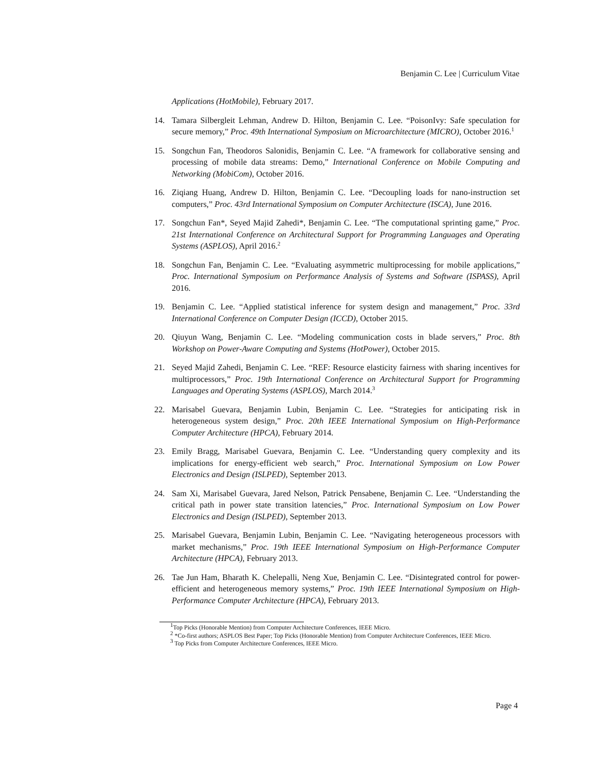Benjamin C. Lee | Curriculum Vitae
Applications (HotMobile), February 2017.
14. Tamara Silbergleit Lehman, Andrew D. Hilton, Benjamin C. Lee. “PoisonIvy: Safe speculation for secure memory,” Proc. 49th International Symposium on Microarchitecture (MICRO), October 2016.<sup>1</sup>
15. Songchun Fan, Theodoros Salonidis, Benjamin C. Lee. “A framework for collaborative sensing and processing of mobile data streams: Demo,” International Conference on Mobile Computing and Networking (MobiCom), October 2016.
16. Ziqiang Huang, Andrew D. Hilton, Benjamin C. Lee. “Decoupling loads for nano-instruction set computers,” Proc. 43rd International Symposium on Computer Architecture (ISCA), June 2016.
17. Songchun Fan*, Seyed Majid Zahedi*, Benjamin C. Lee. “The computational sprinting game,” Proc. 21st International Conference on Architectural Support for Programming Languages and Operating Systems (ASPLOS), April 2016.<sup>2</sup>
18. Songchun Fan, Benjamin C. Lee. “Evaluating asymmetric multiprocessing for mobile applications,” Proc. International Symposium on Performance Analysis of Systems and Software (ISPASS), April 2016.
19. Benjamin C. Lee. “Applied statistical inference for system design and management,” Proc. 33rd International Conference on Computer Design (ICCD), October 2015.
20. Qiuyun Wang, Benjamin C. Lee. “Modeling communication costs in blade servers,” Proc. 8th Workshop on Power-Aware Computing and Systems (HotPower), October 2015.
21. Seyed Majid Zahedi, Benjamin C. Lee. “REF: Resource elasticity fairness with sharing incentives for multiprocessors,” Proc. 19th International Conference on Architectural Support for Programming Languages and Operating Systems (ASPLOS), March 2014.<sup>3</sup>
22. Marisabel Guevara, Benjamin Lubin, Benjamin C. Lee. “Strategies for anticipating risk in heterogeneous system design,” Proc. 20th IEEE International Symposium on High-Performance Computer Architecture (HPCA), February 2014.
23. Emily Bragg, Marisabel Guevara, Benjamin C. Lee. “Understanding query complexity and its implications for energy-efficient web search,” Proc. International Symposium on Low Power Electronics and Design (ISLPED), September 2013.
24. Sam Xi, Marisabel Guevara, Jared Nelson, Patrick Pensabene, Benjamin C. Lee. “Understanding the critical path in power state transition latencies,” Proc. International Symposium on Low Power Electronics and Design (ISLPED), September 2013.
25. Marisabel Guevara, Benjamin Lubin, Benjamin C. Lee. “Navigating heterogeneous processors with market mechanisms,” Proc. 19th IEEE International Symposium on High-Performance Computer Architecture (HPCA), February 2013.
26. Tae Jun Ham, Bharath K. Chelepalli, Neng Xue, Benjamin C. Lee. “Disintegrated control for power-efficient and heterogeneous memory systems,” Proc. 19th IEEE International Symposium on High-Performance Computer Architecture (HPCA), February 2013.
<sup>1</sup> Top Picks (Honorable Mention) from Computer Architecture Conferences, IEEE Micro.
<sup>2</sup> *Co-first authors; ASPLOS Best Paper; Top Picks (Honorable Mention) from Computer Architecture Conferences, IEEE Micro.
<sup>3</sup> Top Picks from Computer Architecture Conferences, IEEE Micro.
Page 4